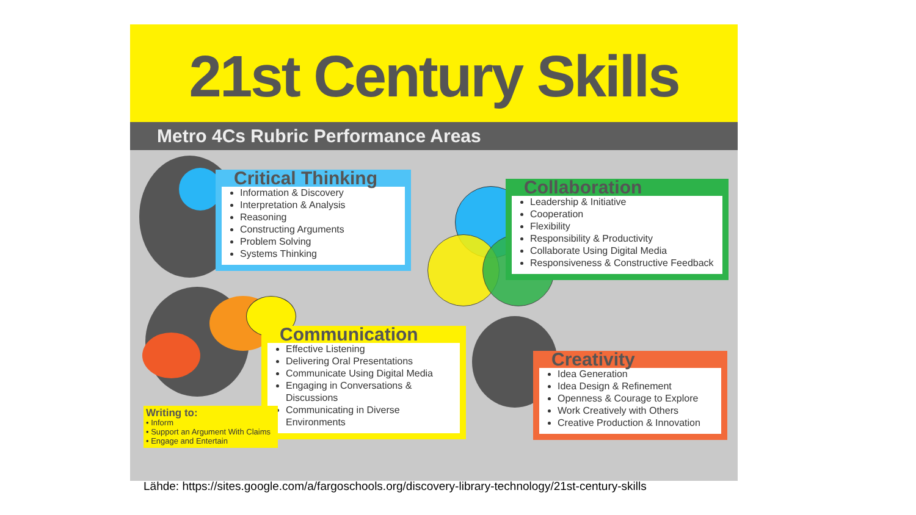21st Century Skills
Metro 4Cs Rubric Performance Areas
Critical Thinking
Information & Discovery
Interpretation & Analysis
Reasoning
Constructing Arguments
Problem Solving
Systems Thinking
Collaboration
Leadership & Initiative
Cooperation
Flexibility
Responsibility & Productivity
Collaborate Using Digital Media
Responsiveness & Constructive Feedback
Communication
Effective Listening
Delivering Oral Presentations
Communicate Using Digital Media
Engaging in Conversations & Discussions
Communicating in Diverse Environments
Writing to:
• Inform
• Support an Argument With Claims
• Engage and Entertain
Creativity
Idea Generation
Idea Design & Refinement
Openness & Courage to Explore
Work Creatively with Others
Creative Production & Innovation
Lähde: https://sites.google.com/a/fargoschools.org/discovery-library-technology/21st-century-skills